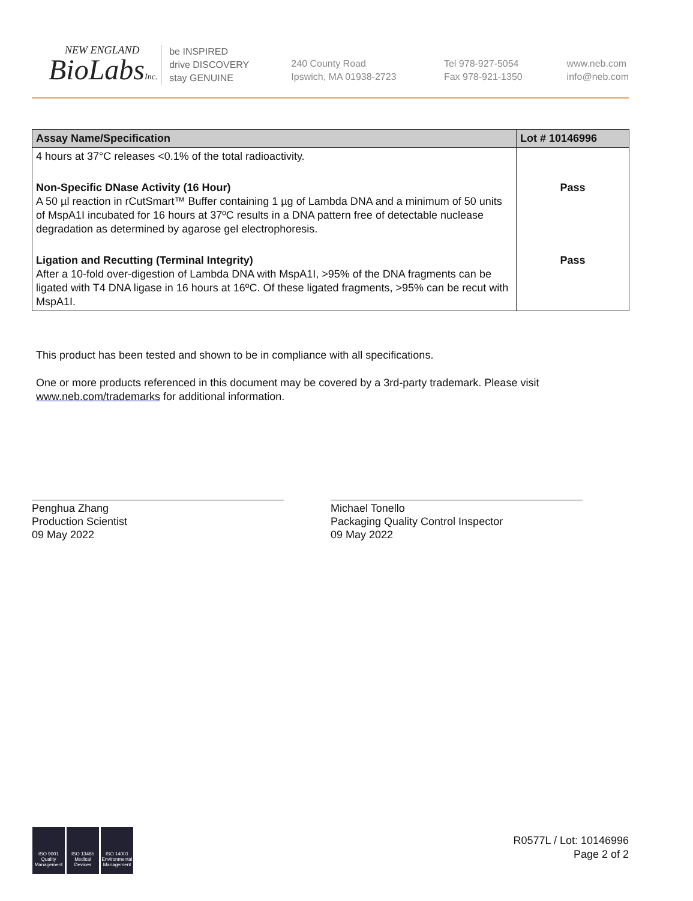NEW ENGLAND
BioLabsInc.
be INSPIRED
drive DISCOVERY
stay GENUINE
240 County Road
Ipswich, MA 01938-2723
Tel 978-927-5054
Fax 978-921-1350
www.neb.com
info@neb.com
| Assay Name/Specification | Lot # 10146996 |
| --- | --- |
| 4 hours at 37°C releases <0.1% of the total radioactivity. | |
| Non-Specific DNase Activity (16 Hour) A 50 µl reaction in rCutSmart™ Buffer containing 1 µg of Lambda DNA and a minimum of 50 units of MspA1I incubated for 16 hours at 37ºC results in a DNA pattern free of detectable nuclease degradation as determined by agarose gel electrophoresis. | Pass |
| Ligation and Recutting (Terminal Integrity) After a 10-fold over-digestion of Lambda DNA with MspA1I, >95% of the DNA fragments can be ligated with T4 DNA ligase in 16 hours at 16ºC. Of these ligated fragments, >95% can be recut with MspA1I. | Pass |
This product has been tested and shown to be in compliance with all specifications.
One or more products referenced in this document may be covered by a 3rd-party trademark. Please visit www.neb.com/trademarks for additional information.
Penghua Zhang
Production Scientist
09 May 2022
Michael Tonello
Packaging Quality Control Inspector
09 May 2022
ISO 9001
Quality Management
ISO 13485
Medical Devices
ISO 14001
Environmental Management
R0577L / Lot: 10146996
Page 2 of 2